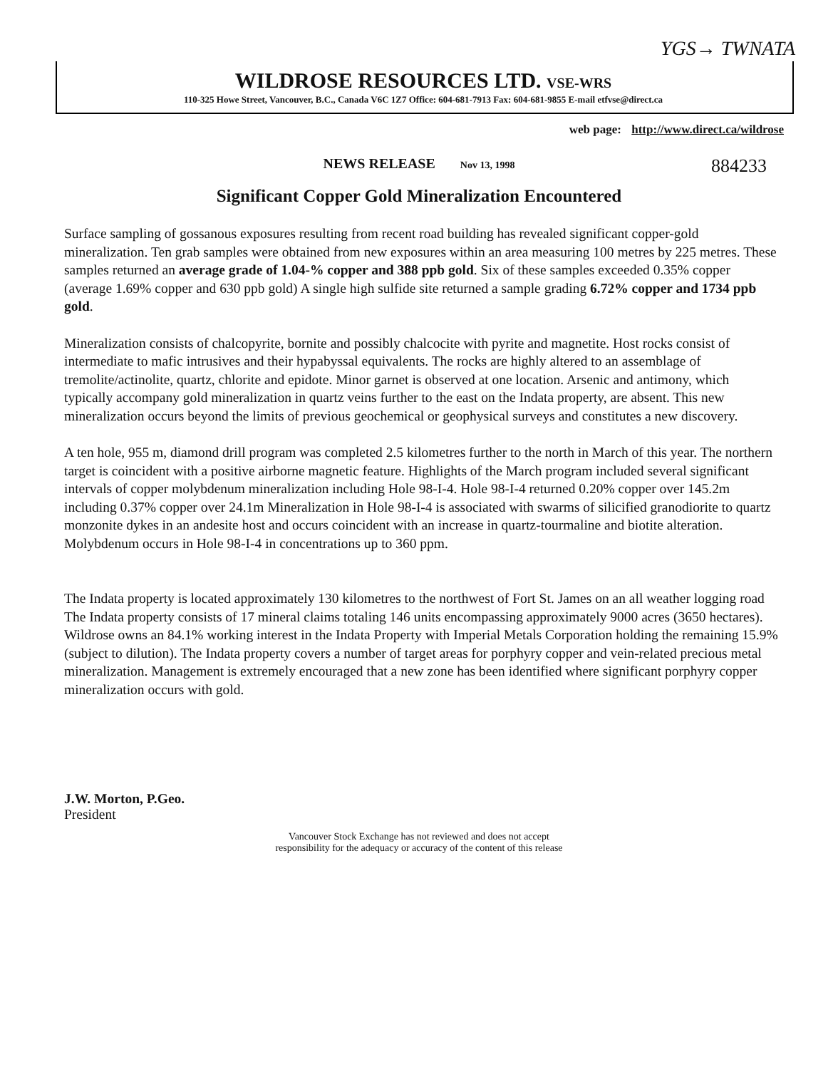YGS→ TWNATA
WILDROSE RESOURCES LTD. VSE-WRS
110-325 Howe Street, Vancouver, B.C., Canada V6C 1Z7 Office: 604-681-7913 Fax: 604-681-9855 E-mail etfvse@direct.ca
web page: http://www.direct.ca/wildrose
NEWS RELEASE Nov 13, 1998
884233
Significant Copper Gold Mineralization Encountered
Surface sampling of gossanous exposures resulting from recent road building has revealed significant copper-gold mineralization. Ten grab samples were obtained from new exposures within an area measuring 100 metres by 225 metres. These samples returned an average grade of 1.04-% copper and 388 ppb gold. Six of these samples exceeded 0.35% copper (average 1.69% copper and 630 ppb gold) A single high sulfide site returned a sample grading 6.72% copper and 1734 ppb gold.
Mineralization consists of chalcopyrite, bornite and possibly chalcocite with pyrite and magnetite. Host rocks consist of intermediate to mafic intrusives and their hypabyssal equivalents. The rocks are highly altered to an assemblage of tremolite/actinolite, quartz, chlorite and epidote. Minor garnet is observed at one location. Arsenic and antimony, which typically accompany gold mineralization in quartz veins further to the east on the Indata property, are absent. This new mineralization occurs beyond the limits of previous geochemical or geophysical surveys and constitutes a new discovery.
A ten hole, 955 m, diamond drill program was completed 2.5 kilometres further to the north in March of this year. The northern target is coincident with a positive airborne magnetic feature. Highlights of the March program included several significant intervals of copper molybdenum mineralization including Hole 98-I-4. Hole 98-I-4 returned 0.20% copper over 145.2m including 0.37% copper over 24.1m Mineralization in Hole 98-I-4 is associated with swarms of silicified granodiorite to quartz monzonite dykes in an andesite host and occurs coincident with an increase in quartz-tourmaline and biotite alteration. Molybdenum occurs in Hole 98-I-4 in concentrations up to 360 ppm.
The Indata property is located approximately 130 kilometres to the northwest of Fort St. James on an all weather logging road The Indata property consists of 17 mineral claims totaling 146 units encompassing approximately 9000 acres (3650 hectares). Wildrose owns an 84.1% working interest in the Indata Property with Imperial Metals Corporation holding the remaining 15.9% (subject to dilution). The Indata property covers a number of target areas for porphyry copper and vein-related precious metal mineralization. Management is extremely encouraged that a new zone has been identified where significant porphyry copper mineralization occurs with gold.
J.W. Morton, P.Geo.
President
Vancouver Stock Exchange has not reviewed and does not accept
responsibility for the adequacy or accuracy of the content of this release